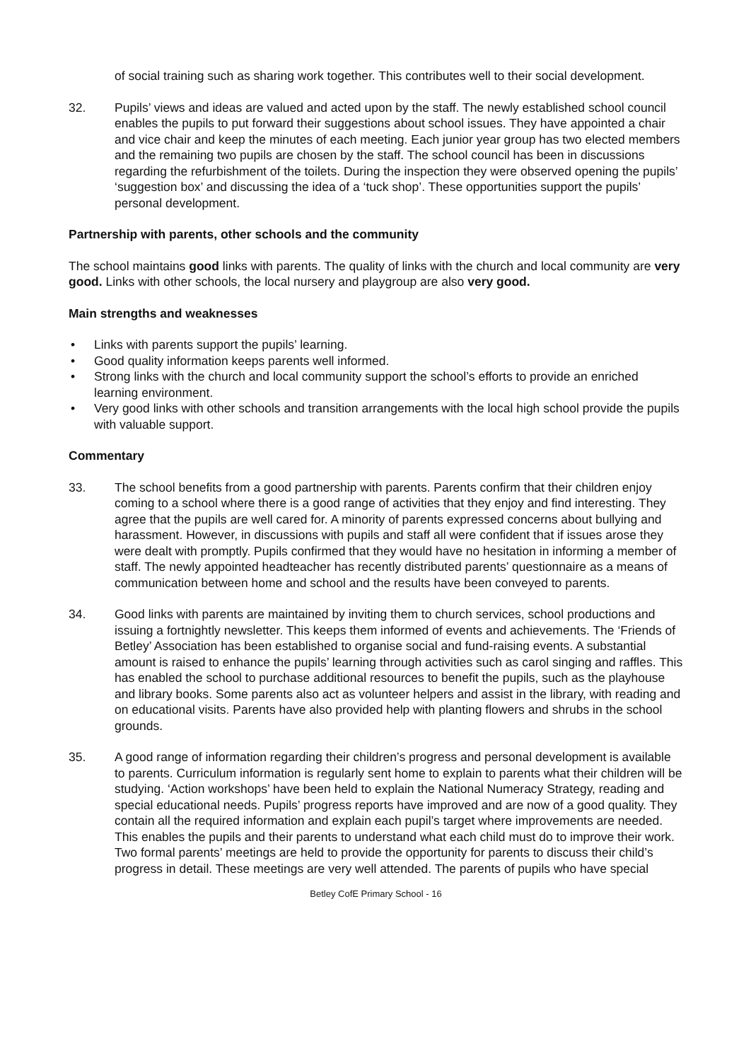of social training such as sharing work together. This contributes well to their social development.
32. Pupils’ views and ideas are valued and acted upon by the staff. The newly established school council enables the pupils to put forward their suggestions about school issues. They have appointed a chair and vice chair and keep the minutes of each meeting. Each junior year group has two elected members and the remaining two pupils are chosen by the staff. The school council has been in discussions regarding the refurbishment of the toilets. During the inspection they were observed opening the pupils’ ‘suggestion box’ and discussing the idea of a ‘tuck shop’. These opportunities support the pupils’ personal development.
Partnership with parents, other schools and the community
The school maintains good links with parents. The quality of links with the church and local community are very good. Links with other schools, the local nursery and playgroup are also very good.
Main strengths and weaknesses
• Links with parents support the pupils’ learning.
• Good quality information keeps parents well informed.
• Strong links with the church and local community support the school’s efforts to provide an enriched learning environment.
• Very good links with other schools and transition arrangements with the local high school provide the pupils with valuable support.
Commentary
33. The school benefits from a good partnership with parents. Parents confirm that their children enjoy coming to a school where there is a good range of activities that they enjoy and find interesting. They agree that the pupils are well cared for. A minority of parents expressed concerns about bullying and harassment. However, in discussions with pupils and staff all were confident that if issues arose they were dealt with promptly. Pupils confirmed that they would have no hesitation in informing a member of staff. The newly appointed headteacher has recently distributed parents’ questionnaire as a means of communication between home and school and the results have been conveyed to parents.
34. Good links with parents are maintained by inviting them to church services, school productions and issuing a fortnightly newsletter. This keeps them informed of events and achievements. The ‘Friends of Betley’ Association has been established to organise social and fund-raising events. A substantial amount is raised to enhance the pupils’ learning through activities such as carol singing and raffles. This has enabled the school to purchase additional resources to benefit the pupils, such as the playhouse and library books. Some parents also act as volunteer helpers and assist in the library, with reading and on educational visits. Parents have also provided help with planting flowers and shrubs in the school grounds.
35. A good range of information regarding their children’s progress and personal development is available to parents. Curriculum information is regularly sent home to explain to parents what their children will be studying. ‘Action workshops’ have been held to explain the National Numeracy Strategy, reading and special educational needs. Pupils’ progress reports have improved and are now of a good quality. They contain all the required information and explain each pupil’s target where improvements are needed. This enables the pupils and their parents to understand what each child must do to improve their work. Two formal parents’ meetings are held to provide the opportunity for parents to discuss their child’s progress in detail. These meetings are very well attended. The parents of pupils who have special
Betley CofE Primary School - 16